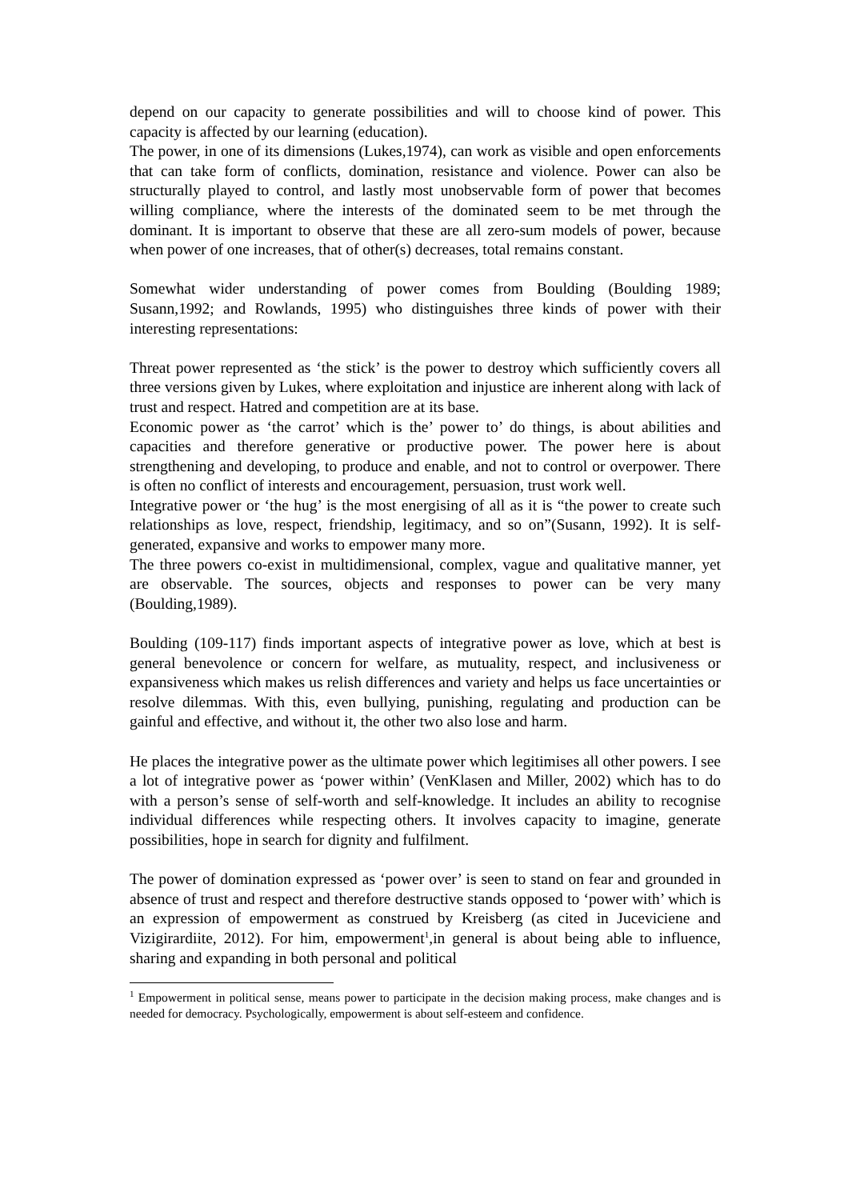depend on our capacity to generate possibilities and will to choose kind of power. This capacity is affected by our learning (education).
The power, in one of its dimensions (Lukes,1974), can work as visible and open enforcements that can take form of conflicts, domination, resistance and violence. Power can also be structurally played to control, and lastly most unobservable form of power that becomes willing compliance, where the interests of the dominated seem to be met through the dominant. It is important to observe that these are all zero-sum models of power, because when power of one increases, that of other(s) decreases, total remains constant.
Somewhat wider understanding of power comes from Boulding (Boulding 1989; Susann,1992; and Rowlands, 1995) who distinguishes three kinds of power with their interesting representations:
Threat power represented as ‘the stick’ is the power to destroy which sufficiently covers all three versions given by Lukes, where exploitation and injustice are inherent along with lack of trust and respect. Hatred and competition are at its base.
Economic power as ‘the carrot’ which is the’ power to’ do things, is about abilities and capacities and therefore generative or productive power. The power here is about strengthening and developing, to produce and enable, and not to control or overpower. There is often no conflict of interests and encouragement, persuasion, trust work well.
Integrative power or ‘the hug’ is the most energising of all as it is “the power to create such relationships as love, respect, friendship, legitimacy, and so on”(Susann, 1992). It is self-generated, expansive and works to empower many more.
The three powers co-exist in multidimensional, complex, vague and qualitative manner, yet are observable. The sources, objects and responses to power can be very many (Boulding,1989).
Boulding (109-117) finds important aspects of integrative power as love, which at best is general benevolence or concern for welfare, as mutuality, respect, and inclusiveness or expansiveness which makes us relish differences and variety and helps us face uncertainties or resolve dilemmas. With this, even bullying, punishing, regulating and production can be gainful and effective, and without it, the other two also lose and harm.
He places the integrative power as the ultimate power which legitimises all other powers. I see a lot of integrative power as ‘power within’ (VenKlasen and Miller, 2002) which has to do with a person’s sense of self-worth and self-knowledge. It includes an ability to recognise individual differences while respecting others. It involves capacity to imagine, generate possibilities, hope in search for dignity and fulfilment.
The power of domination expressed as ‘power over’ is seen to stand on fear and grounded in absence of trust and respect and therefore destructive stands opposed to ‘power with’ which is an expression of empowerment as construed by Kreisberg (as cited in Juceviciene and Vizigirardiite, 2012). For him, empowerment<sup>1</sup>,in general is about being able to influence, sharing and expanding in both personal and political
<sup>1</sup> Empowerment in political sense, means power to participate in the decision making process, make changes and is needed for democracy. Psychologically, empowerment is about self-esteem and confidence.